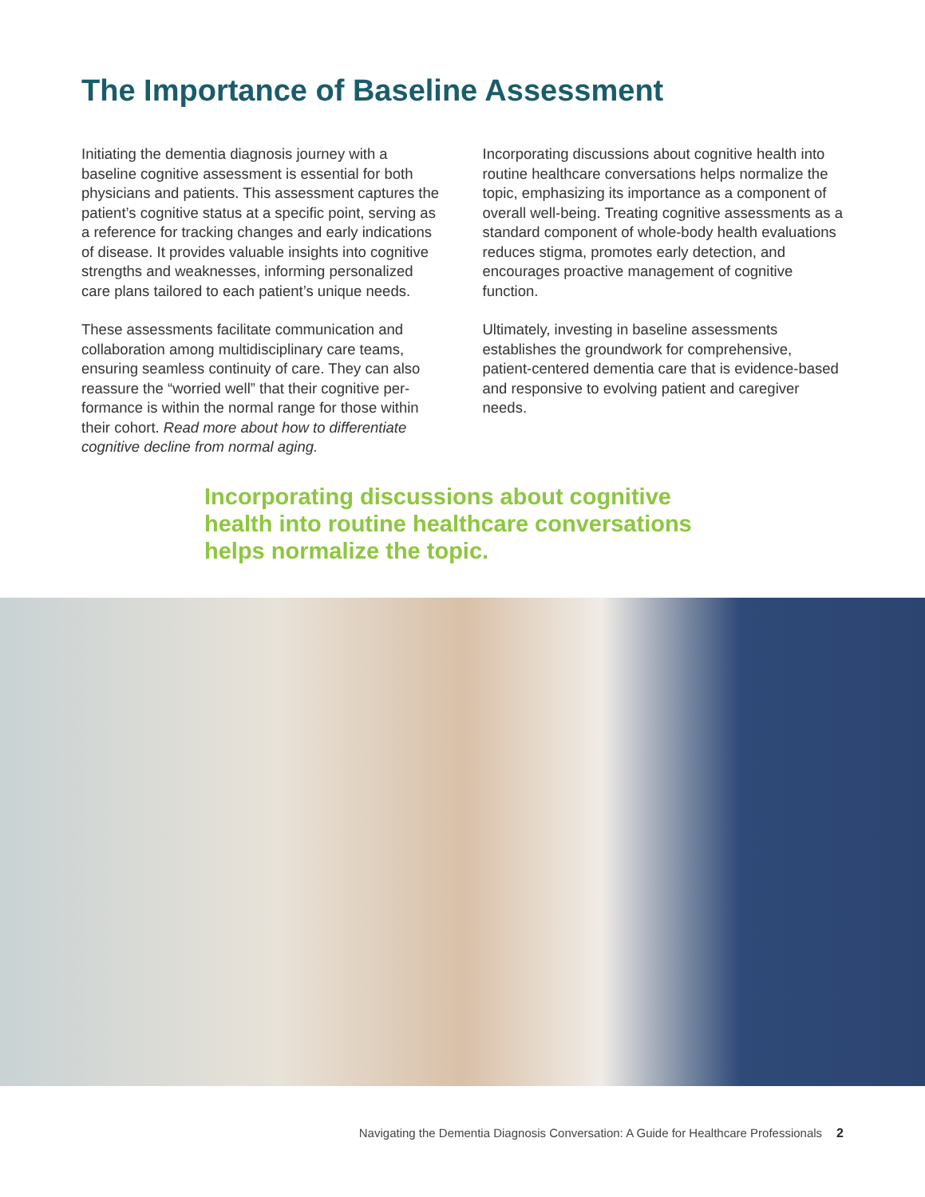The Importance of Baseline Assessment
Initiating the dementia diagnosis journey with a baseline cognitive assessment is essential for both physicians and patients. This assessment captures the patient’s cognitive status at a specific point, serving as a reference for tracking changes and early indications of disease. It provides valuable insights into cognitive strengths and weaknesses, informing personalized care plans tailored to each patient’s unique needs.
These assessments facilitate communication and collaboration among multidisciplinary care teams, ensuring seamless continuity of care. They can also reassure the “worried well” that their cognitive per-formance is within the normal range for those within their cohort. Read more about how to differentiate cognitive decline from normal aging.
Incorporating discussions about cognitive health into routine healthcare conversations helps normalize the topic, emphasizing its importance as a component of overall well-being. Treating cognitive assessments as a standard component of whole-body health evaluations reduces stigma, promotes early detection, and encourages proactive management of cognitive function.
Ultimately, investing in baseline assessments establishes the groundwork for comprehensive, patient-centered dementia care that is evidence-based and responsive to evolving patient and caregiver needs.
Incorporating discussions about cognitive health into routine healthcare conversations helps normalize the topic.
Navigating the Dementia Diagnosis Conversation: A Guide for Healthcare Professionals 2